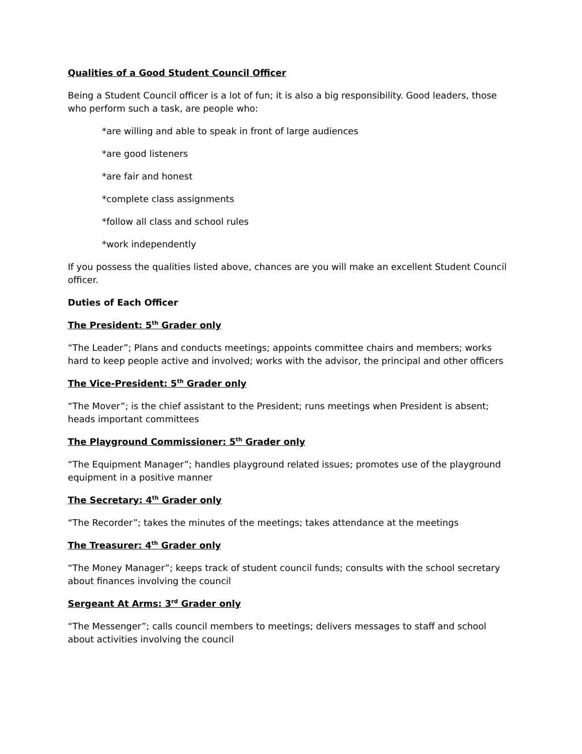Qualities of a Good Student Council Officer
Being a Student Council officer is a lot of fun; it is also a big responsibility. Good leaders, those who perform such a task, are people who:
*are willing and able to speak in front of large audiences
*are good listeners
*are fair and honest
*complete class assignments
*follow all class and school rules
*work independently
If you possess the qualities listed above, chances are you will make an excellent Student Council officer.
Duties of Each Officer
The President: 5<sup>th</sup> Grader only
“The Leader”; Plans and conducts meetings; appoints committee chairs and members; works hard to keep people active and involved; works with the advisor, the principal and other officers
The Vice-President: 5<sup>th</sup> Grader only
“The Mover”; is the chief assistant to the President; runs meetings when President is absent; heads important committees
The Playground Commissioner: 5<sup>th</sup> Grader only
“The Equipment Manager”; handles playground related issues; promotes use of the playground equipment in a positive manner
The Secretary: 4<sup>th</sup> Grader only
“The Recorder”; takes the minutes of the meetings; takes attendance at the meetings
The Treasurer: 4<sup>th</sup> Grader only
“The Money Manager”; keeps track of student council funds; consults with the school secretary about finances involving the council
Sergeant At Arms: 3<sup>rd</sup> Grader only
“The Messenger”; calls council members to meetings; delivers messages to staff and school about activities involving the council